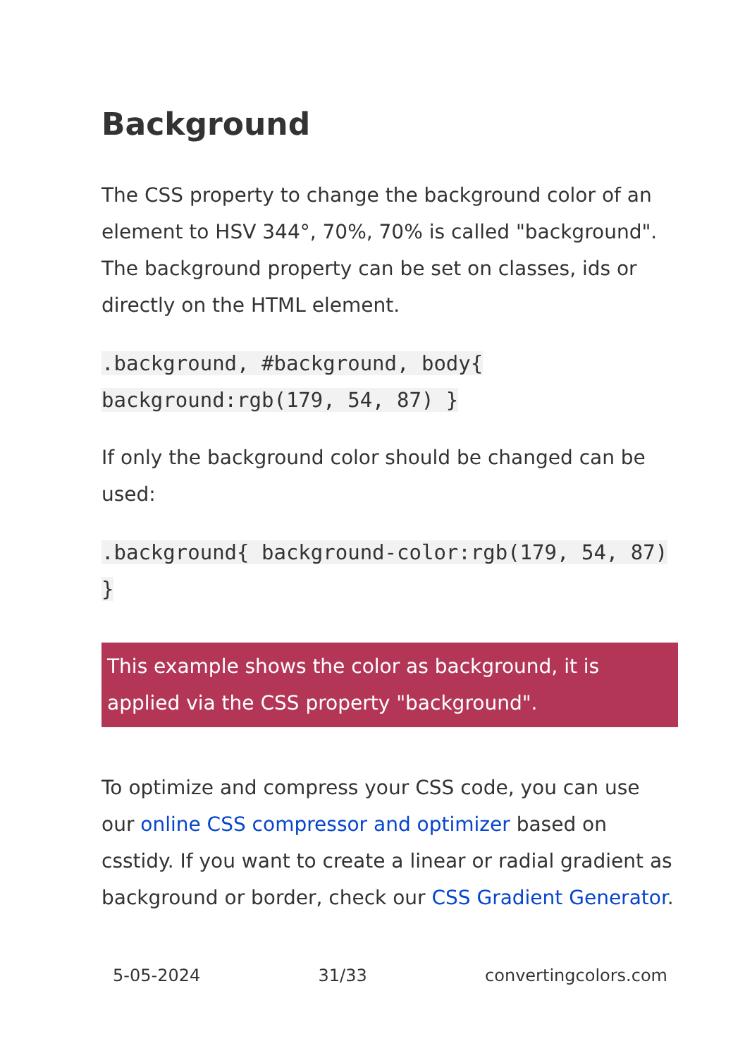Background
The CSS property to change the background color of an element to HSV 344°, 70%, 70% is called "background". The background property can be set on classes, ids or directly on the HTML element.
.background, #background, body{ background:rgb(179, 54, 87) }
If only the background color should be changed can be used:
.background{ background-color:rgb(179, 54, 87) }
This example shows the color as background, it is applied via the CSS property "background".
To optimize and compress your CSS code, you can use our online CSS compressor and optimizer based on csstidy. If you want to create a linear or radial gradient as background or border, check our CSS Gradient Generator.
5-05-2024 31/33 convertingcolors.com